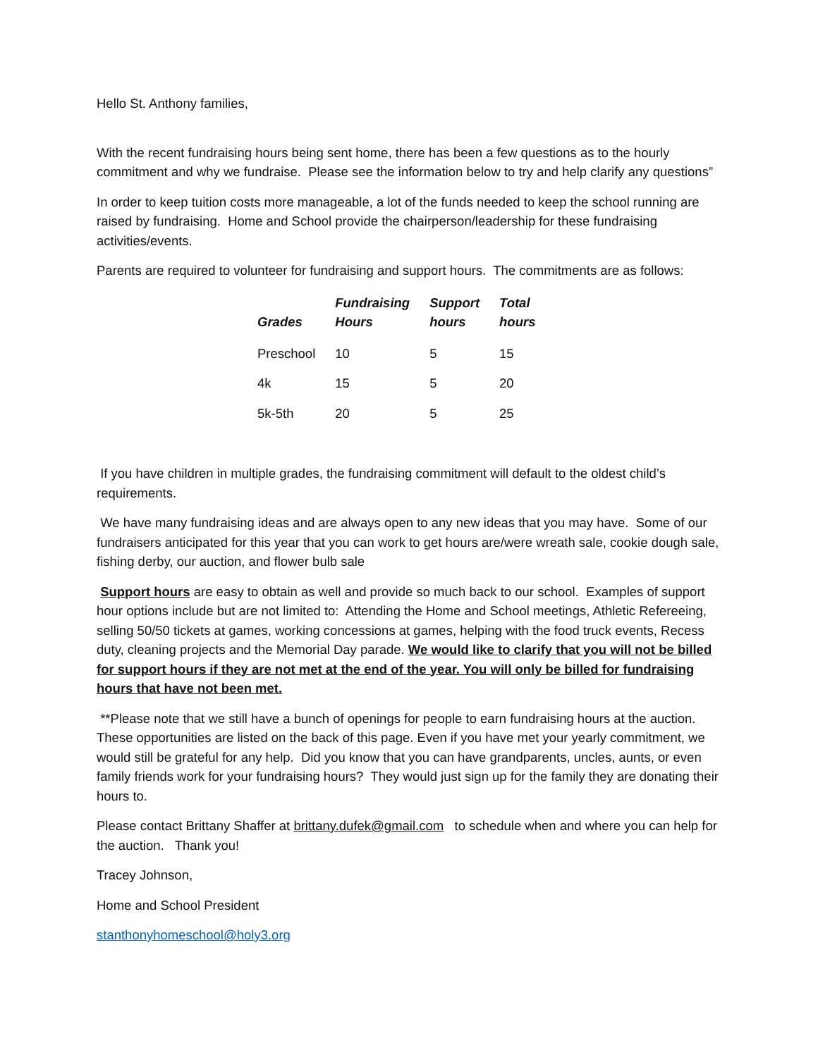Hello St. Anthony families,
With the recent fundraising hours being sent home, there has been a few questions as to the hourly commitment and why we fundraise. Please see the information below to try and help clarify any questions”
In order to keep tuition costs more manageable, a lot of the funds needed to keep the school running are raised by fundraising. Home and School provide the chairperson/leadership for these fundraising activities/events.
Parents are required to volunteer for fundraising and support hours. The commitments are as follows:
| Grades | Fundraising Hours | Support hours | Total hours |
| --- | --- | --- | --- |
| Preschool | 10 | 5 | 15 |
| 4k | 15 | 5 | 20 |
| 5k-5th | 20 | 5 | 25 |
If you have children in multiple grades, the fundraising commitment will default to the oldest child’s requirements.
We have many fundraising ideas and are always open to any new ideas that you may have. Some of our fundraisers anticipated for this year that you can work to get hours are/were wreath sale, cookie dough sale, fishing derby, our auction, and flower bulb sale
Support hours are easy to obtain as well and provide so much back to our school. Examples of support hour options include but are not limited to: Attending the Home and School meetings, Athletic Refereeing, selling 50/50 tickets at games, working concessions at games, helping with the food truck events, Recess duty, cleaning projects and the Memorial Day parade. We would like to clarify that you will not be billed for support hours if they are not met at the end of the year. You will only be billed for fundraising hours that have not been met.
**Please note that we still have a bunch of openings for people to earn fundraising hours at the auction. These opportunities are listed on the back of this page. Even if you have met your yearly commitment, we would still be grateful for any help. Did you know that you can have grandparents, uncles, aunts, or even family friends work for your fundraising hours? They would just sign up for the family they are donating their hours to.
Please contact Brittany Shaffer at brittany.dufek@gmail.com to schedule when and where you can help for the auction. Thank you!
Tracey Johnson,
Home and School President
stanthonyhomeschool@holy3.org